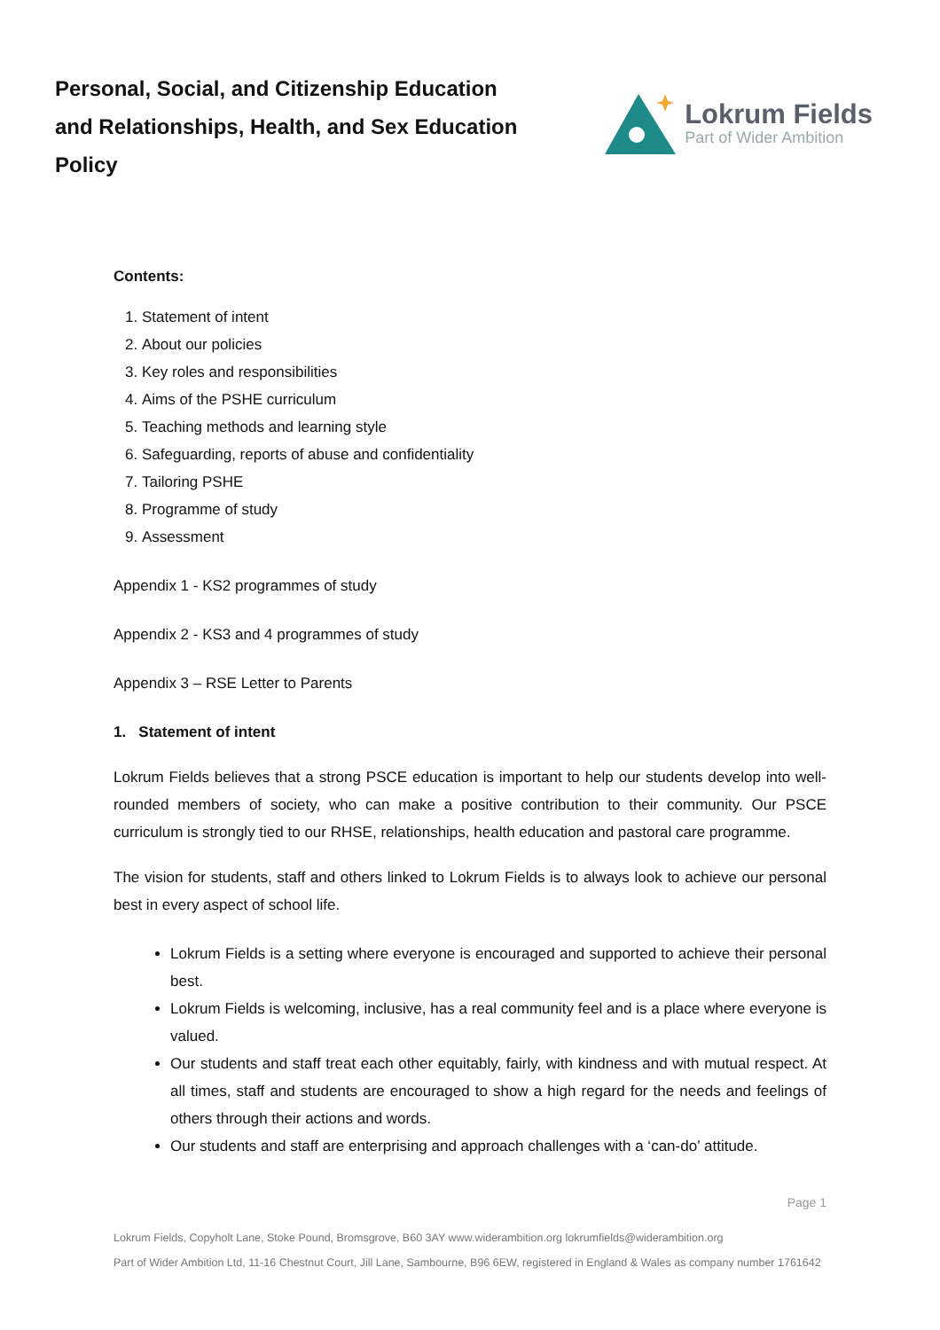Personal, Social, and Citizenship Education
and Relationships, Health, and Sex Education
Policy
Lokrum Fields
Part of Wider Ambition
Contents:
1. Statement of intent
2. About our policies
3. Key roles and responsibilities
4. Aims of the PSHE curriculum
5. Teaching methods and learning style
6. Safeguarding, reports of abuse and confidentiality
7. Tailoring PSHE
8. Programme of study
9. Assessment
Appendix 1 - KS2 programmes of study
Appendix 2 - KS3 and 4 programmes of study
Appendix 3 – RSE Letter to Parents
1. Statement of intent
Lokrum Fields believes that a strong PSCE education is important to help our students develop into well-rounded members of society, who can make a positive contribution to their community. Our PSCE curriculum is strongly tied to our RHSE, relationships, health education and pastoral care programme.
The vision for students, staff and others linked to Lokrum Fields is to always look to achieve our personal best in every aspect of school life.
Lokrum Fields is a setting where everyone is encouraged and supported to achieve their personal best.
Lokrum Fields is welcoming, inclusive, has a real community feel and is a place where everyone is valued.
Our students and staff treat each other equitably, fairly, with kindness and with mutual respect. At all times, staff and students are encouraged to show a high regard for the needs and feelings of others through their actions and words.
Our students and staff are enterprising and approach challenges with a ‘can-do’ attitude.
Page 1
Lokrum Fields, Copyholt Lane, Stoke Pound, Bromsgrove, B60 3AY www.widerambition.org lokrumfields@widerambition.org
Part of Wider Ambition Ltd, 11-16 Chestnut Court, Jill Lane, Sambourne, B96 6EW, registered in England & Wales as company number 1761642